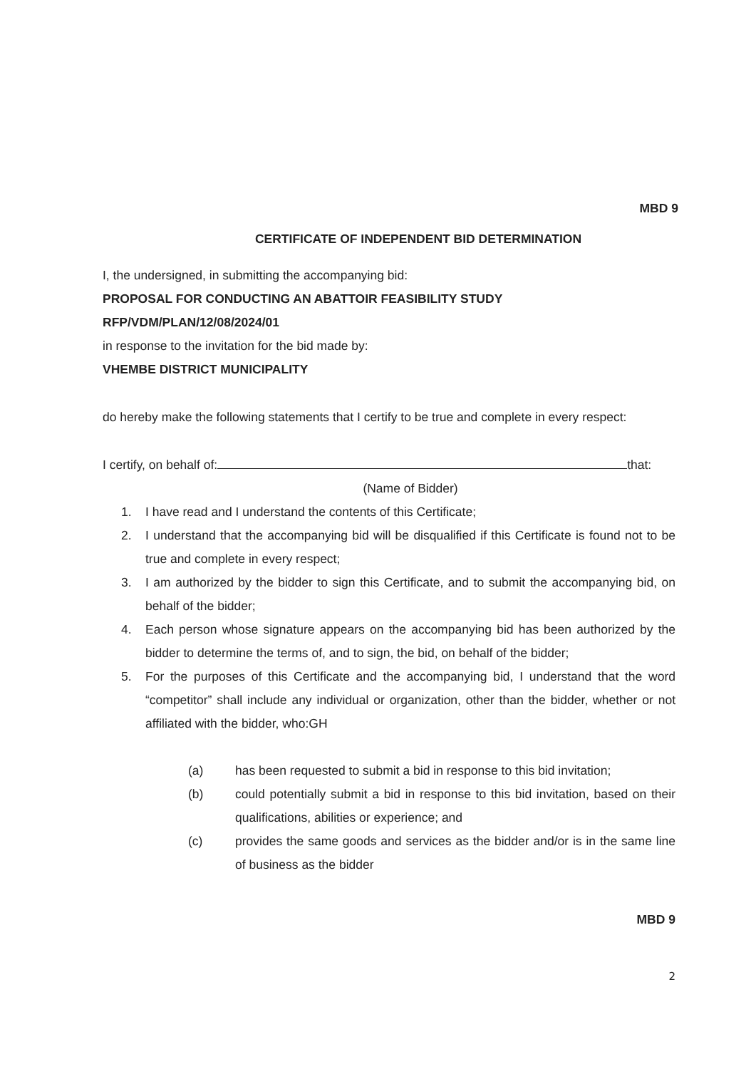MBD 9
CERTIFICATE OF INDEPENDENT BID DETERMINATION
I, the undersigned, in submitting the accompanying bid:
PROPOSAL FOR CONDUCTING AN ABATTOIR FEASIBILITY STUDY
RFP/VDM/PLAN/12/08/2024/01
in response to the invitation for the bid made by:
VHEMBE DISTRICT MUNICIPALITY
do hereby make the following statements that I certify to be true and complete in every respect:
I certify, on behalf of: that:
(Name of Bidder)
1. I have read and I understand the contents of this Certificate;
2. I understand that the accompanying bid will be disqualified if this Certificate is found not to be true and complete in every respect;
3. I am authorized by the bidder to sign this Certificate, and to submit the accompanying bid, on behalf of the bidder;
4. Each person whose signature appears on the accompanying bid has been authorized by the bidder to determine the terms of, and to sign, the bid, on behalf of the bidder;
5. For the purposes of this Certificate and the accompanying bid, I understand that the word “competitor” shall include any individual or organization, other than the bidder, whether or not affiliated with the bidder, who:GH
(a) has been requested to submit a bid in response to this bid invitation;
(b) could potentially submit a bid in response to this bid invitation, based on their qualifications, abilities or experience; and
(c) provides the same goods and services as the bidder and/or is in the same line of business as the bidder
MBD 9
2